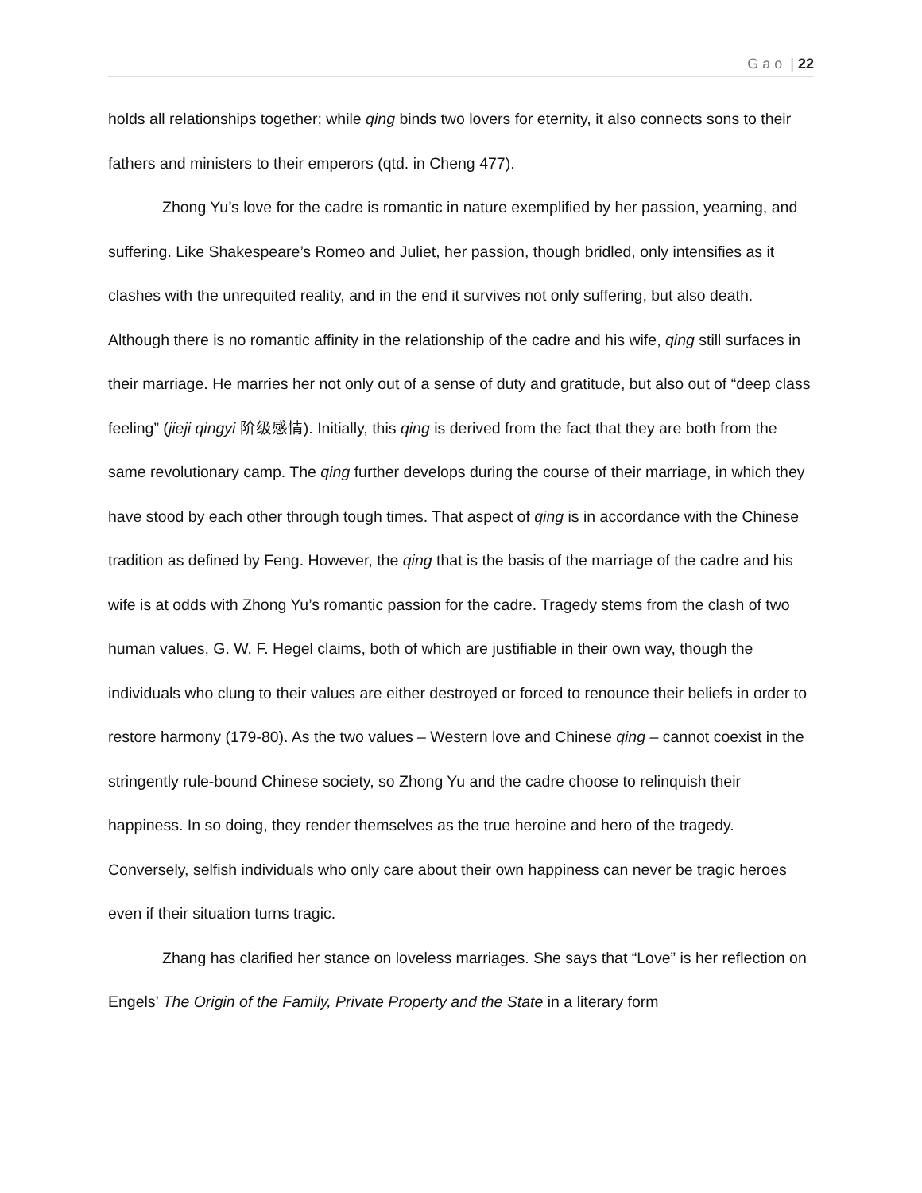G a o | 22
holds all relationships together; while qing binds two lovers for eternity, it also connects sons to their fathers and ministers to their emperors (qtd. in Cheng 477).
Zhong Yu’s love for the cadre is romantic in nature exemplified by her passion, yearning, and suffering. Like Shakespeare’s Romeo and Juliet, her passion, though bridled, only intensifies as it clashes with the unrequited reality, and in the end it survives not only suffering, but also death. Although there is no romantic affinity in the relationship of the cadre and his wife, qing still surfaces in their marriage. He marries her not only out of a sense of duty and gratitude, but also out of “deep class feeling” (jieji qingyi 阶级感情). Initially, this qing is derived from the fact that they are both from the same revolutionary camp. The qing further develops during the course of their marriage, in which they have stood by each other through tough times. That aspect of qing is in accordance with the Chinese tradition as defined by Feng. However, the qing that is the basis of the marriage of the cadre and his wife is at odds with Zhong Yu’s romantic passion for the cadre. Tragedy stems from the clash of two human values, G. W. F. Hegel claims, both of which are justifiable in their own way, though the individuals who clung to their values are either destroyed or forced to renounce their beliefs in order to restore harmony (179-80). As the two values – Western love and Chinese qing – cannot coexist in the stringently rule-bound Chinese society, so Zhong Yu and the cadre choose to relinquish their happiness. In so doing, they render themselves as the true heroine and hero of the tragedy. Conversely, selfish individuals who only care about their own happiness can never be tragic heroes even if their situation turns tragic.
Zhang has clarified her stance on loveless marriages. She says that “Love” is her reflection on Engels’ The Origin of the Family, Private Property and the State in a literary form